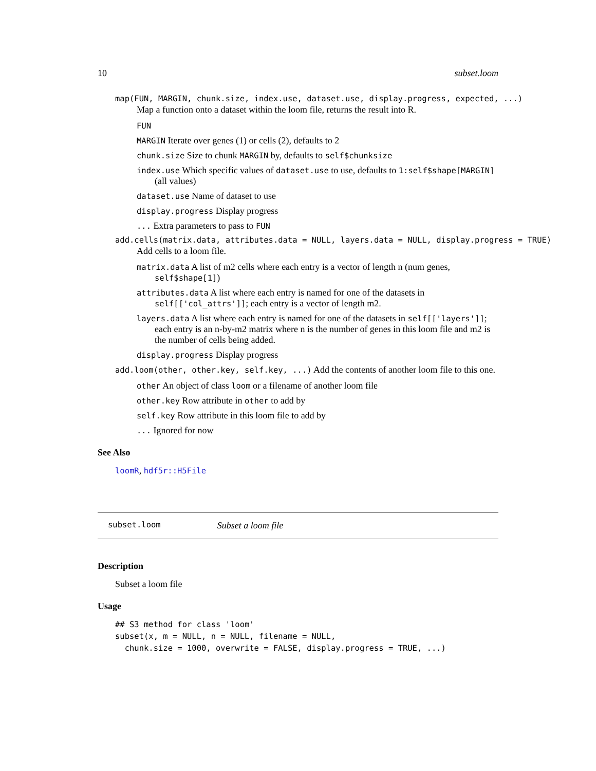10 subset.loom
map(FUN, MARGIN, chunk.size, index.use, dataset.use, display.progress, expected, ...)
Map a function onto a dataset within the loom file, returns the result into R.
FUN
MARGIN Iterate over genes (1) or cells (2), defaults to 2
chunk.size Size to chunk MARGIN by, defaults to self$chunksize
index.use Which specific values of dataset.use to use, defaults to 1:self$shape[MARGIN] (all values)
dataset.use Name of dataset to use
display.progress Display progress
... Extra parameters to pass to FUN
add.cells(matrix.data, attributes.data = NULL, layers.data = NULL, display.progress = TRUE)
Add cells to a loom file.
matrix.data A list of m2 cells where each entry is a vector of length n (num genes, self$shape[1])
attributes.data A list where each entry is named for one of the datasets in self[['col_attrs']]; each entry is a vector of length m2.
layers.data A list where each entry is named for one of the datasets in self[['layers']]; each entry is an n-by-m2 matrix where n is the number of genes in this loom file and m2 is the number of cells being added.
display.progress Display progress
add.loom(other, other.key, self.key, ...) Add the contents of another loom file to this one.
other An object of class loom or a filename of another loom file
other.key Row attribute in other to add by
self.key Row attribute in this loom file to add by
... Ignored for now
See Also
loomR, hdf5r::H5File
subset.loom Subset a loom file
Description
Subset a loom file
Usage
## S3 method for class 'loom'
subset(x, m = NULL, n = NULL, filename = NULL,
  chunk.size = 1000, overwrite = FALSE, display.progress = TRUE, ...)